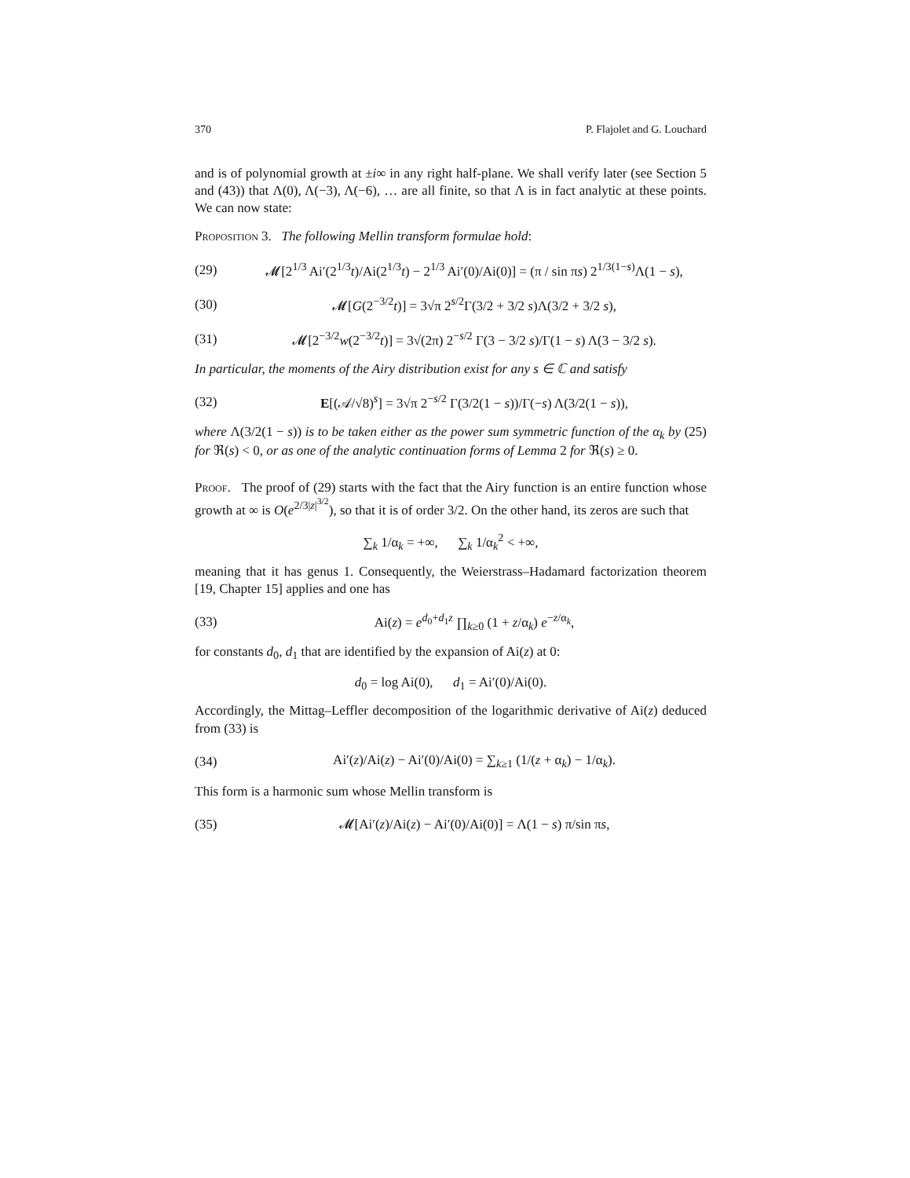370 P. Flajolet and G. Louchard
and is of polynomial growth at ±i∞ in any right half-plane. We shall verify later (see Section 5 and (43)) that Λ(0), Λ(−3), Λ(−6), … are all finite, so that Λ is in fact analytic at these points. We can now state:
Proposition 3. The following Mellin transform formulae hold:
(29) 𝓜[2<sup>1/3</sup> Ai′(2<sup>1/3</sup>t)/Ai(2<sup>1/3</sup>t) − 2<sup>1/3</sup> Ai′(0)/Ai(0)] = (π / sin πs) 2<sup>1/3(1−s)</sup>Λ(1 − s),
(30) 𝓜[G(2<sup>−3/2</sup>t)] = 3√π 2<sup>s/2</sup>Γ(3/2 + 3/2 s)Λ(3/2 + 3/2 s),
(31) 𝓜[2<sup>−3/2</sup>w(2<sup>−3/2</sup>t)] = 3√(2π) 2<sup>−s/2</sup> Γ(3 − 3/2 s)/Γ(1 − s) Λ(3 − 3/2 s).
In particular, the moments of the Airy distribution exist for any s ∈ ℂ and satisfy
(32) E[(𝒜/√8)<sup>s</sup>] = 3√π 2<sup>−s/2</sup> Γ(3/2(1 − s))/Γ(−s) Λ(3/2(1 − s)),
where Λ(3/2(1 − s)) is to be taken either as the power sum symmetric function of the α<sub>k</sub> by (25) for ℜ(s) < 0, or as one of the analytic continuation forms of Lemma 2 for ℜ(s) ≥ 0.
Proof. The proof of (29) starts with the fact that the Airy function is an entire function whose growth at ∞ is O(e<sup>2/3|z|<sup>3/2</sup></sup>), so that it is of order 3/2. On the other hand, its zeros are such that
∑<sub>k</sub> 1/α<sub>k</sub> = +∞, ∑<sub>k</sub> 1/α<sub>k</sub><sup>2</sup> < +∞,
meaning that it has genus 1. Consequently, the Weierstrass–Hadamard factorization theorem [19, Chapter 15] applies and one has
(33) Ai(z) = e<sup>d<sub>0</sub>+d<sub>1</sub>z</sup> ∏<sub>k≥0</sub> (1 + z/α<sub>k</sub>) e<sup>−z/α<sub>k</sub></sup>,
for constants d<sub>0</sub>, d<sub>1</sub> that are identified by the expansion of Ai(z) at 0:
d<sub>0</sub> = log Ai(0), d<sub>1</sub> = Ai′(0)/Ai(0).
Accordingly, the Mittag–Leffler decomposition of the logarithmic derivative of Ai(z) deduced from (33) is
(34) Ai′(z)/Ai(z) − Ai′(0)/Ai(0) = ∑<sub>k≥1</sub> (1/(z + α<sub>k</sub>) − 1/α<sub>k</sub>).
This form is a harmonic sum whose Mellin transform is
(35) 𝓜[Ai′(z)/Ai(z) − Ai′(0)/Ai(0)] = Λ(1 − s) π/sin πs,